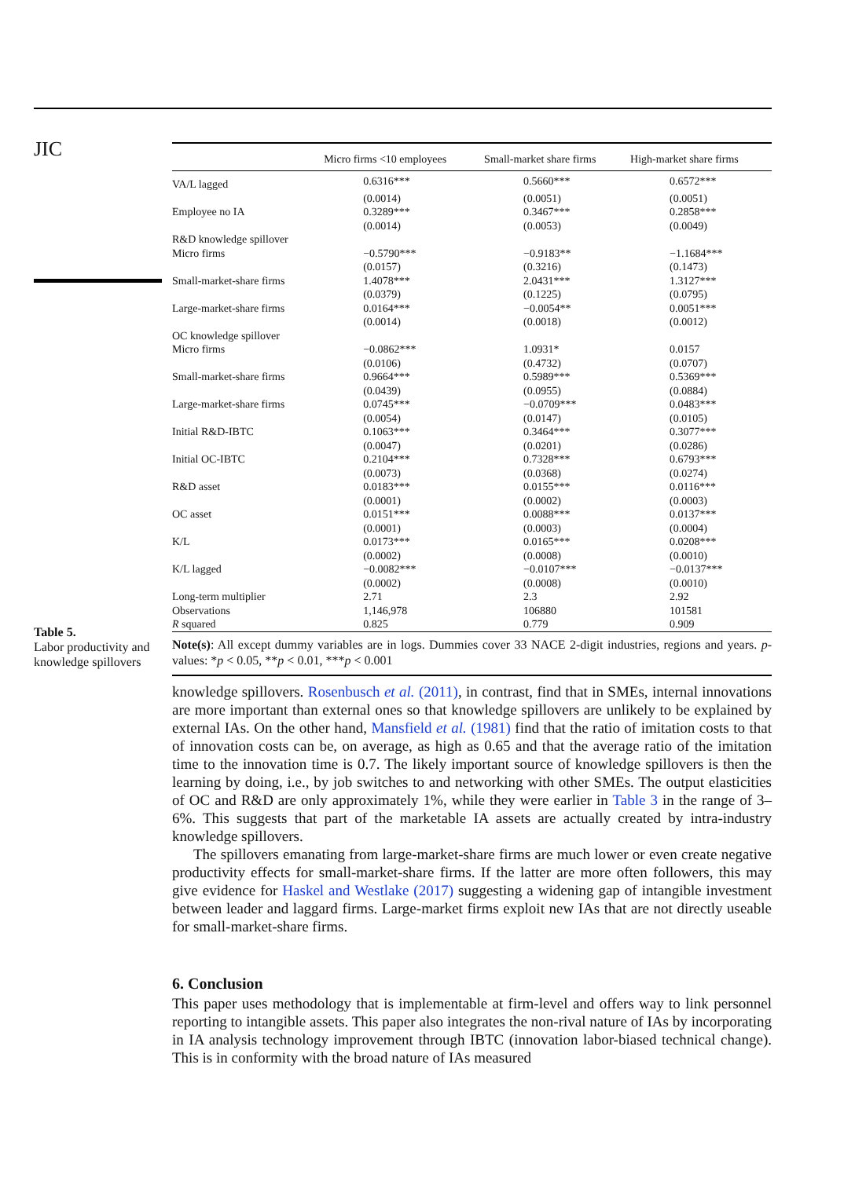JIC
Table 5.
Labor productivity and knowledge spillovers
| | Micro firms <10 employees | Small-market share firms | High-market share firms |
| --- | --- | --- | --- |
| VA/L lagged | 0.6316*** | 0.5660*** | 0.6572*** |
| | (0.0014) | (0.0051) | (0.0051) |
| Employee no IA | 0.3289*** | 0.3467*** | 0.2858*** |
| | (0.0014) | (0.0053) | (0.0049) |
| R&D knowledge spillover | | | |
| Micro firms | −0.5790*** | −0.9183** | −1.1684*** |
| | (0.0157) | (0.3216) | (0.1473) |
| Small-market-share firms | 1.4078*** | 2.0431*** | 1.3127*** |
| | (0.0379) | (0.1225) | (0.0795) |
| Large-market-share firms | 0.0164*** | −0.0054** | 0.0051*** |
| | (0.0014) | (0.0018) | (0.0012) |
| OC knowledge spillover | | | |
| Micro firms | −0.0862*** | 1.0931* | 0.0157 |
| | (0.0106) | (0.4732) | (0.0707) |
| Small-market-share firms | 0.9664*** | 0.5989*** | 0.5369*** |
| | (0.0439) | (0.0955) | (0.0884) |
| Large-market-share firms | 0.0745*** | −0.0709*** | 0.0483*** |
| | (0.0054) | (0.0147) | (0.0105) |
| Initial R&D-IBTC | 0.1063*** | 0.3464*** | 0.3077*** |
| | (0.0047) | (0.0201) | (0.0286) |
| Initial OC-IBTC | 0.2104*** | 0.7328*** | 0.6793*** |
| | (0.0073) | (0.0368) | (0.0274) |
| R&D asset | 0.0183*** | 0.0155*** | 0.0116*** |
| | (0.0001) | (0.0002) | (0.0003) |
| OC asset | 0.0151*** | 0.0088*** | 0.0137*** |
| | (0.0001) | (0.0003) | (0.0004) |
| K/L | 0.0173*** | 0.0165*** | 0.0208*** |
| | (0.0002) | (0.0008) | (0.0010) |
| K/L lagged | −0.0082*** | −0.0107*** | −0.0137*** |
| | (0.0002) | (0.0008) | (0.0010) |
| Long-term multiplier | 2.71 | 2.3 | 2.92 |
| Observations | 1,146,978 | 106880 | 101581 |
| R squared | 0.825 | 0.779 | 0.909 |
Note(s): All except dummy variables are in logs. Dummies cover 33 NACE 2-digit industries, regions and years. p-values: *p < 0.05, **p < 0.01, ***p < 0.001
knowledge spillovers. Rosenbusch et al. (2011), in contrast, find that in SMEs, internal innovations are more important than external ones so that knowledge spillovers are unlikely to be explained by external IAs. On the other hand, Mansfield et al. (1981) find that the ratio of imitation costs to that of innovation costs can be, on average, as high as 0.65 and that the average ratio of the imitation time to the innovation time is 0.7. The likely important source of knowledge spillovers is then the learning by doing, i.e., by job switches to and networking with other SMEs. The output elasticities of OC and R&D are only approximately 1%, while they were earlier in Table 3 in the range of 3–6%. This suggests that part of the marketable IA assets are actually created by intra-industry knowledge spillovers.
The spillovers emanating from large-market-share firms are much lower or even create negative productivity effects for small-market-share firms. If the latter are more often followers, this may give evidence for Haskel and Westlake (2017) suggesting a widening gap of intangible investment between leader and laggard firms. Large-market firms exploit new IAs that are not directly useable for small-market-share firms.
6. Conclusion
This paper uses methodology that is implementable at firm-level and offers way to link personnel reporting to intangible assets. This paper also integrates the non-rival nature of IAs by incorporating in IA analysis technology improvement through IBTC (innovation labor-biased technical change). This is in conformity with the broad nature of IAs measured